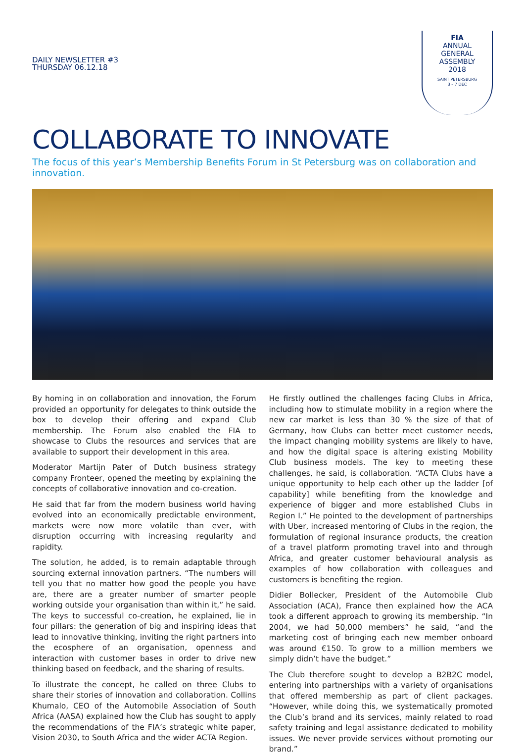DAILY NEWSLETTER #3
THURSDAY 06.12.18
FIA
ANNUAL
GENERAL
ASSEMBLY
2018
SAINT PETERSBURG
3 – 7 DEC
COLLABORATE TO INNOVATE
The focus of this year’s Membership Benefits Forum in St Petersburg was on collaboration and innovation.
By homing in on collaboration and innovation, the Forum provided an opportunity for delegates to think outside the box to develop their offering and expand Club membership. The Forum also enabled the FIA to showcase to Clubs the resources and services that are available to support their development in this area.
Moderator Martijn Pater of Dutch business strategy company Fronteer, opened the meeting by explaining the concepts of collaborative innovation and co-creation.
He said that far from the modern business world having evolved into an economically predictable environment, markets were now more volatile than ever, with disruption occurring with increasing regularity and rapidity.
The solution, he added, is to remain adaptable through sourcing external innovation partners. “The numbers will tell you that no matter how good the people you have are, there are a greater number of smarter people working outside your organisation than within it,” he said. The keys to successful co-creation, he explained, lie in four pillars: the generation of big and inspiring ideas that lead to innovative thinking, inviting the right partners into the ecosphere of an organisation, openness and interaction with customer bases in order to drive new thinking based on feedback, and the sharing of results.
To illustrate the concept, he called on three Clubs to share their stories of innovation and collaboration. Collins Khumalo, CEO of the Automobile Association of South Africa (AASA) explained how the Club has sought to apply the recommendations of the FIA’s strategic white paper, Vision 2030, to South Africa and the wider ACTA Region.
He firstly outlined the challenges facing Clubs in Africa, including how to stimulate mobility in a region where the new car market is less than 30 % the size of that of Germany, how Clubs can better meet customer needs, the impact changing mobility systems are likely to have, and how the digital space is altering existing Mobility Club business models. The key to meeting these challenges, he said, is collaboration. “ACTA Clubs have a unique opportunity to help each other up the ladder [of capability] while benefiting from the knowledge and experience of bigger and more established Clubs in Region I.” He pointed to the development of partnerships with Uber, increased mentoring of Clubs in the region, the formulation of regional insurance products, the creation of a travel platform promoting travel into and through Africa, and greater customer behavioural analysis as examples of how collaboration with colleagues and customers is benefiting the region.
Didier Bollecker, President of the Automobile Club Association (ACA), France then explained how the ACA took a different approach to growing its membership. “In 2004, we had 50,000 members” he said, “and the marketing cost of bringing each new member onboard was around €150. To grow to a million members we simply didn’t have the budget.”
The Club therefore sought to develop a B2B2C model, entering into partnerships with a variety of organisations that offered membership as part of client packages. “However, while doing this, we systematically promoted the Club’s brand and its services, mainly related to road safety training and legal assistance dedicated to mobility issues. We never provide services without promoting our brand.”